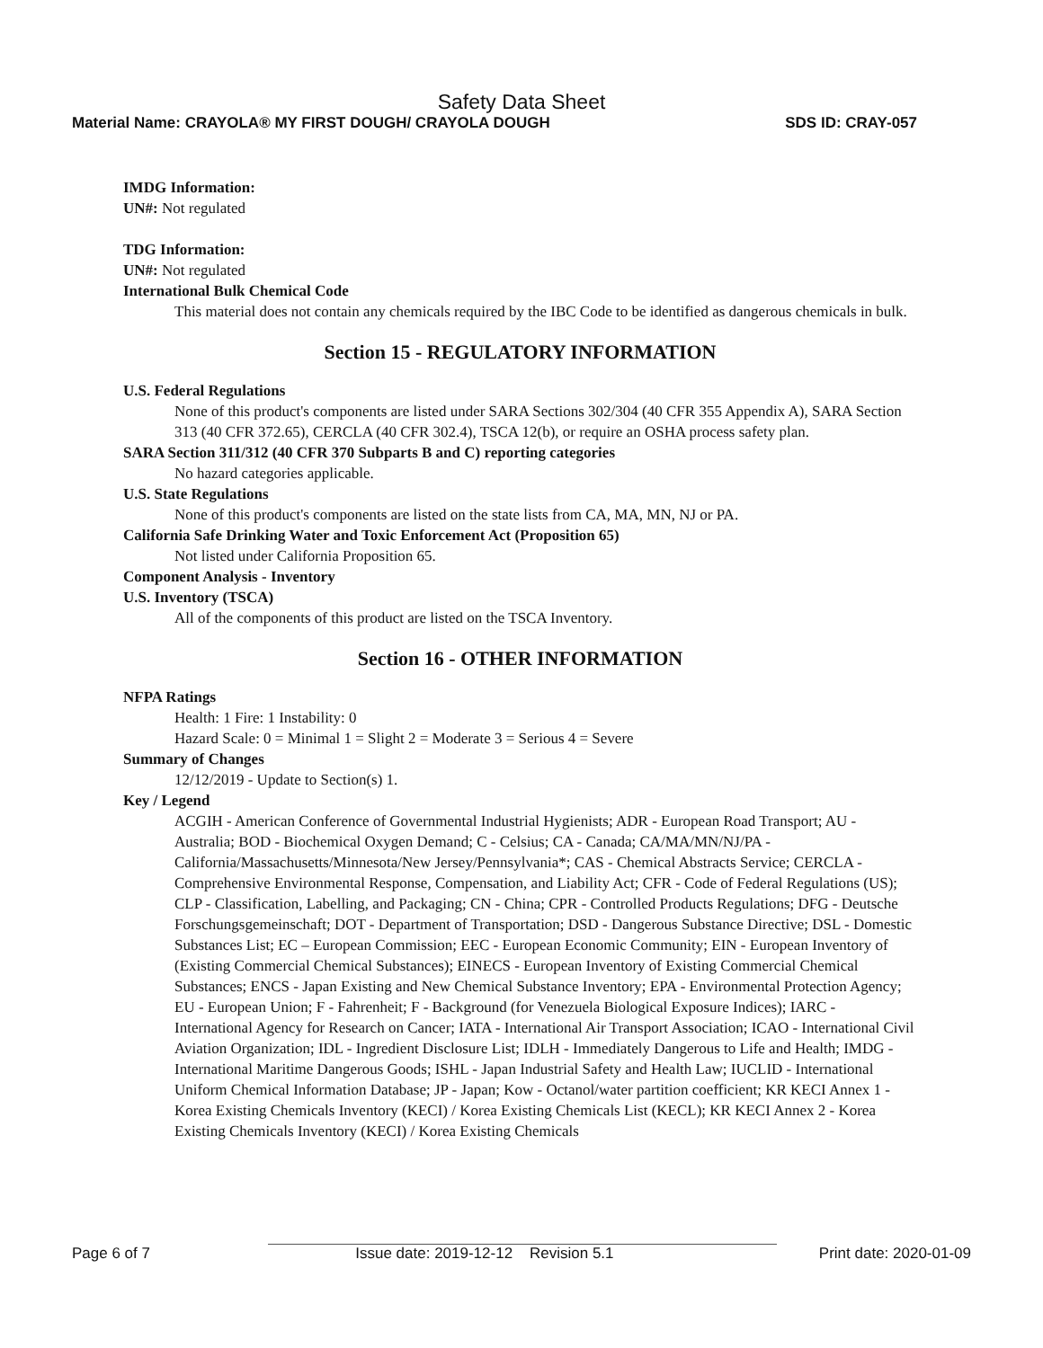Safety Data Sheet
Material Name: CRAYOLA® MY FIRST DOUGH/ CRAYOLA DOUGH SDS ID: CRAY-057
IMDG Information:
UN#: Not regulated
TDG Information:
UN#: Not regulated
International Bulk Chemical Code
This material does not contain any chemicals required by the IBC Code to be identified as dangerous chemicals in bulk.
Section 15 - REGULATORY INFORMATION
U.S. Federal Regulations
None of this product's components are listed under SARA Sections 302/304 (40 CFR 355 Appendix A), SARA Section 313 (40 CFR 372.65), CERCLA (40 CFR 302.4), TSCA 12(b), or require an OSHA process safety plan.
SARA Section 311/312 (40 CFR 370 Subparts B and C) reporting categories
No hazard categories applicable.
U.S. State Regulations
None of this product's components are listed on the state lists from CA, MA, MN, NJ or PA.
California Safe Drinking Water and Toxic Enforcement Act (Proposition 65)
Not listed under California Proposition 65.
Component Analysis - Inventory
U.S. Inventory (TSCA)
All of the components of this product are listed on the TSCA Inventory.
Section 16 - OTHER INFORMATION
NFPA Ratings
Health: 1 Fire: 1 Instability: 0
Hazard Scale: 0 = Minimal 1 = Slight 2 = Moderate 3 = Serious 4 = Severe
Summary of Changes
12/12/2019 - Update to Section(s) 1.
Key / Legend
ACGIH - American Conference of Governmental Industrial Hygienists; ADR - European Road Transport; AU - Australia; BOD - Biochemical Oxygen Demand; C - Celsius; CA - Canada; CA/MA/MN/NJ/PA - California/Massachusetts/Minnesota/New Jersey/Pennsylvania*; CAS - Chemical Abstracts Service; CERCLA - Comprehensive Environmental Response, Compensation, and Liability Act; CFR - Code of Federal Regulations (US); CLP - Classification, Labelling, and Packaging; CN - China; CPR - Controlled Products Regulations; DFG - Deutsche Forschungsgemeinschaft; DOT - Department of Transportation; DSD - Dangerous Substance Directive; DSL - Domestic Substances List; EC – European Commission; EEC - European Economic Community; EIN - European Inventory of (Existing Commercial Chemical Substances); EINECS - European Inventory of Existing Commercial Chemical Substances; ENCS - Japan Existing and New Chemical Substance Inventory; EPA - Environmental Protection Agency; EU - European Union; F - Fahrenheit; F - Background (for Venezuela Biological Exposure Indices); IARC - International Agency for Research on Cancer; IATA - International Air Transport Association; ICAO - International Civil Aviation Organization; IDL - Ingredient Disclosure List; IDLH - Immediately Dangerous to Life and Health; IMDG - International Maritime Dangerous Goods; ISHL - Japan Industrial Safety and Health Law; IUCLID - International Uniform Chemical Information Database; JP - Japan; Kow - Octanol/water partition coefficient; KR KECI Annex 1 - Korea Existing Chemicals Inventory (KECI) / Korea Existing Chemicals List (KECL); KR KECI Annex 2 - Korea Existing Chemicals Inventory (KECI) / Korea Existing Chemicals
Page 6 of 7 Issue date: 2019-12-12 Revision 5.1 Print date: 2020-01-09